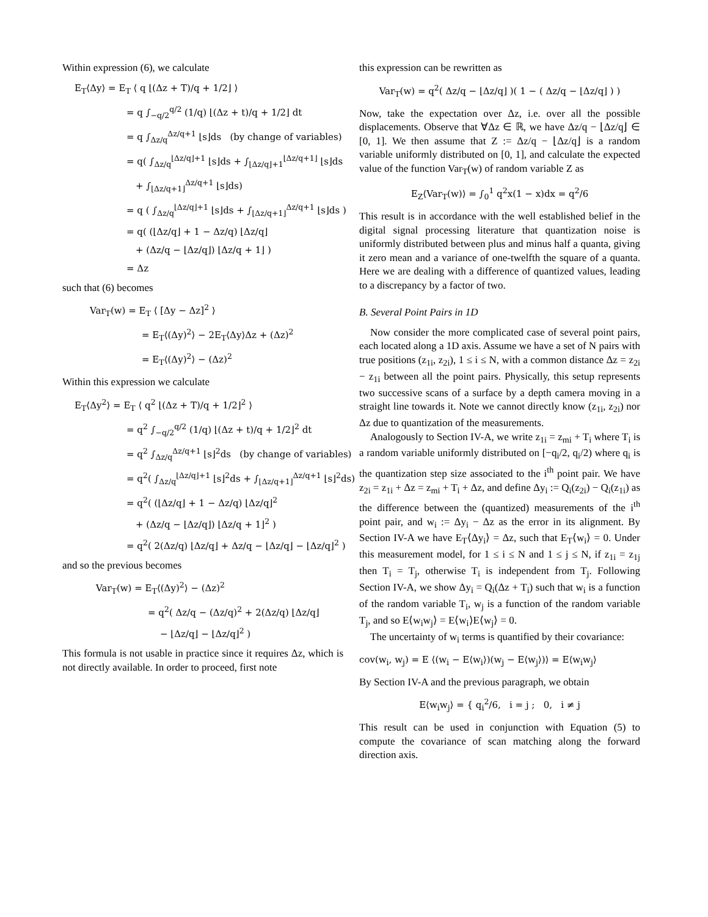Within expression (6), we calculate
E<sub>T</sub>⟨Δy⟩ = E<sub>T</sub> ⟨ q ⌊(Δz + T)/q + 1/2⌋ ⟩
= q ∫<sub>−q/2</sub><sup>q/2</sup> (1/q) ⌊(Δz + t)/q + 1/2⌋ dt
= q ∫<sub>Δz/q</sub><sup>Δz/q+1</sup> ⌊s⌋ds (by change of variables)
= q( ∫<sub>Δz/q</sub><sup>⌊Δz/q⌋+1</sup> ⌊s⌋ds + ∫<sub>⌊Δz/q⌋+1</sub><sup>⌊Δz/q+1⌋</sup> ⌊s⌋ds
+ ∫<sub>⌊Δz/q+1⌋</sub><sup>Δz/q+1</sup> ⌊s⌋ds)
= q ( ∫<sub>Δz/q</sub><sup>⌊Δz/q⌋+1</sup> ⌊s⌋ds + ∫<sub>⌊Δz/q+1⌋</sub><sup>Δz/q+1</sup> ⌊s⌋ds )
= q( (⌊Δz/q⌋ + 1 − Δz/q) ⌊Δz/q⌋
+ (Δz/q − ⌊Δz/q⌋) ⌊Δz/q + 1⌋ )
= Δz
such that (6) becomes
Var<sub>T</sub>(w) = E<sub>T</sub> ⟨ [Δy − Δz]<sup>2</sup> ⟩
= E<sub>T</sub>⟨(Δy)<sup>2</sup>⟩ − 2E<sub>T</sub>⟨Δy⟩Δz + (Δz)<sup>2</sup>
= E<sub>T</sub>⟨(Δy)<sup>2</sup>⟩ − (Δz)<sup>2</sup>
Within this expression we calculate
E<sub>T</sub>⟨Δy<sup>2</sup>⟩ = E<sub>T</sub> ⟨ q<sup>2</sup> ⌊(Δz + T)/q + 1/2⌋<sup>2</sup> ⟩
= q<sup>2</sup> ∫<sub>−q/2</sub><sup>q/2</sup> (1/q) ⌊(Δz + t)/q + 1/2⌋<sup>2</sup> dt
= q<sup>2</sup> ∫<sub>Δz/q</sub><sup>Δz/q+1</sup> ⌊s⌋<sup>2</sup>ds (by change of variables)
= q<sup>2</sup>( ∫<sub>Δz/q</sub><sup>⌊Δz/q⌋+1</sup> ⌊s⌋<sup>2</sup>ds + ∫<sub>⌊Δz/q+1⌋</sub><sup>Δz/q+1</sup> ⌊s⌋<sup>2</sup>ds)
= q<sup>2</sup>( (⌊Δz/q⌋ + 1 − Δz/q) ⌊Δz/q⌋<sup>2</sup>
+ (Δz/q − ⌊Δz/q⌋) ⌊Δz/q + 1⌋<sup>2</sup> )
= q<sup>2</sup>( 2(Δz/q) ⌊Δz/q⌋ + Δz/q − ⌊Δz/q⌋ − ⌊Δz/q⌋<sup>2</sup> )
and so the previous becomes
Var<sub>T</sub>(w) = E<sub>T</sub>⟨(Δy)<sup>2</sup>⟩ − (Δz)<sup>2</sup>
= q<sup>2</sup>( Δz/q − (Δz/q)<sup>2</sup> + 2(Δz/q) ⌊Δz/q⌋
− ⌊Δz/q⌋ − ⌊Δz/q⌋<sup>2</sup> )
This formula is not usable in practice since it requires Δz, which is not directly available. In order to proceed, first note
this expression can be rewritten as
Var<sub>T</sub>(w) = q<sup>2</sup>( Δz/q − ⌊Δz/q⌋ )( 1 − ( Δz/q − ⌊Δz/q⌋ ) )
Now, take the expectation over Δz, i.e. over all the possible displacements. Observe that ∀Δz ∈ ℝ, we have Δz/q − ⌊Δz/q⌋ ∈ [0, 1]. We then assume that Z := Δz/q − ⌊Δz/q⌋ is a random variable uniformly distributed on [0, 1], and calculate the expected value of the function Var<sub>T</sub>(w) of random variable Z as
E<sub>Z</sub>⟨Var<sub>T</sub>(w)⟩ = ∫<sub>0</sub><sup>1</sup> q<sup>2</sup>x(1 − x)dx = q<sup>2</sup>/6
This result is in accordance with the well established belief in the digital signal processing literature that quantization noise is uniformly distributed between plus and minus half a quanta, giving it zero mean and a variance of one-twelfth the square of a quanta. Here we are dealing with a difference of quantized values, leading to a discrepancy by a factor of two.
B. Several Point Pairs in 1D
Now consider the more complicated case of several point pairs, each located along a 1D axis. Assume we have a set of N pairs with true positions (z<sub>1i</sub>, z<sub>2i</sub>), 1 ≤ i ≤ N, with a common distance Δz = z<sub>2i</sub> − z<sub>1i</sub> between all the point pairs. Physically, this setup represents two successive scans of a surface by a depth camera moving in a straight line towards it. Note we cannot directly know (z<sub>1i</sub>, z<sub>2i</sub>) nor Δz due to quantization of the measurements.
Analogously to Section IV-A, we write z<sub>1i</sub> = z<sub>mi</sub> + T<sub>i</sub> where T<sub>i</sub> is a random variable uniformly distributed on [−q<sub>i</sub>/2, q<sub>i</sub>/2) where q<sub>i</sub> is the quantization step size associated to the i<sup>th</sup> point pair. We have z<sub>2i</sub> = z<sub>1i</sub> + Δz = z<sub>mi</sub> + T<sub>i</sub> + Δz, and define Δy<sub>i</sub> := Q<sub>i</sub>(z<sub>2i</sub>) − Q<sub>i</sub>(z<sub>1i</sub>) as the difference between the (quantized) measurements of the i<sup>th</sup> point pair, and w<sub>i</sub> := Δy<sub>i</sub> − Δz as the error in its alignment. By Section IV-A we have E<sub>T</sub>⟨Δy<sub>i</sub>⟩ = Δz, such that E<sub>T</sub>⟨w<sub>i</sub>⟩ = 0. Under this measurement model, for 1 ≤ i ≤ N and 1 ≤ j ≤ N, if z<sub>1i</sub> = z<sub>1j</sub> then T<sub>i</sub> = T<sub>j</sub>, otherwise T<sub>i</sub> is independent from T<sub>j</sub>. Following Section IV-A, we show Δy<sub>i</sub> = Q<sub>i</sub>(Δz + T<sub>i</sub>) such that w<sub>i</sub> is a function of the random variable T<sub>i</sub>, w<sub>j</sub> is a function of the random variable T<sub>j</sub>, and so E⟨w<sub>i</sub>w<sub>j</sub>⟩ = E⟨w<sub>i</sub>⟩E⟨w<sub>j</sub>⟩ = 0.
The uncertainty of w<sub>i</sub> terms is quantified by their covariance:
cov(w<sub>i</sub>, w<sub>j</sub>) = E ⟨(w<sub>i</sub> − E⟨w<sub>i</sub>⟩)(w<sub>j</sub> − E⟨w<sub>j</sub>⟩)⟩ = E⟨w<sub>i</sub>w<sub>j</sub>⟩
By Section IV-A and the previous paragraph, we obtain
E⟨w<sub>i</sub>w<sub>j</sub>⟩ = { q<sub>i</sub><sup>2</sup>/6, i = j ; 0, i ≠ j
This result can be used in conjunction with Equation (5) to compute the covariance of scan matching along the forward direction axis.